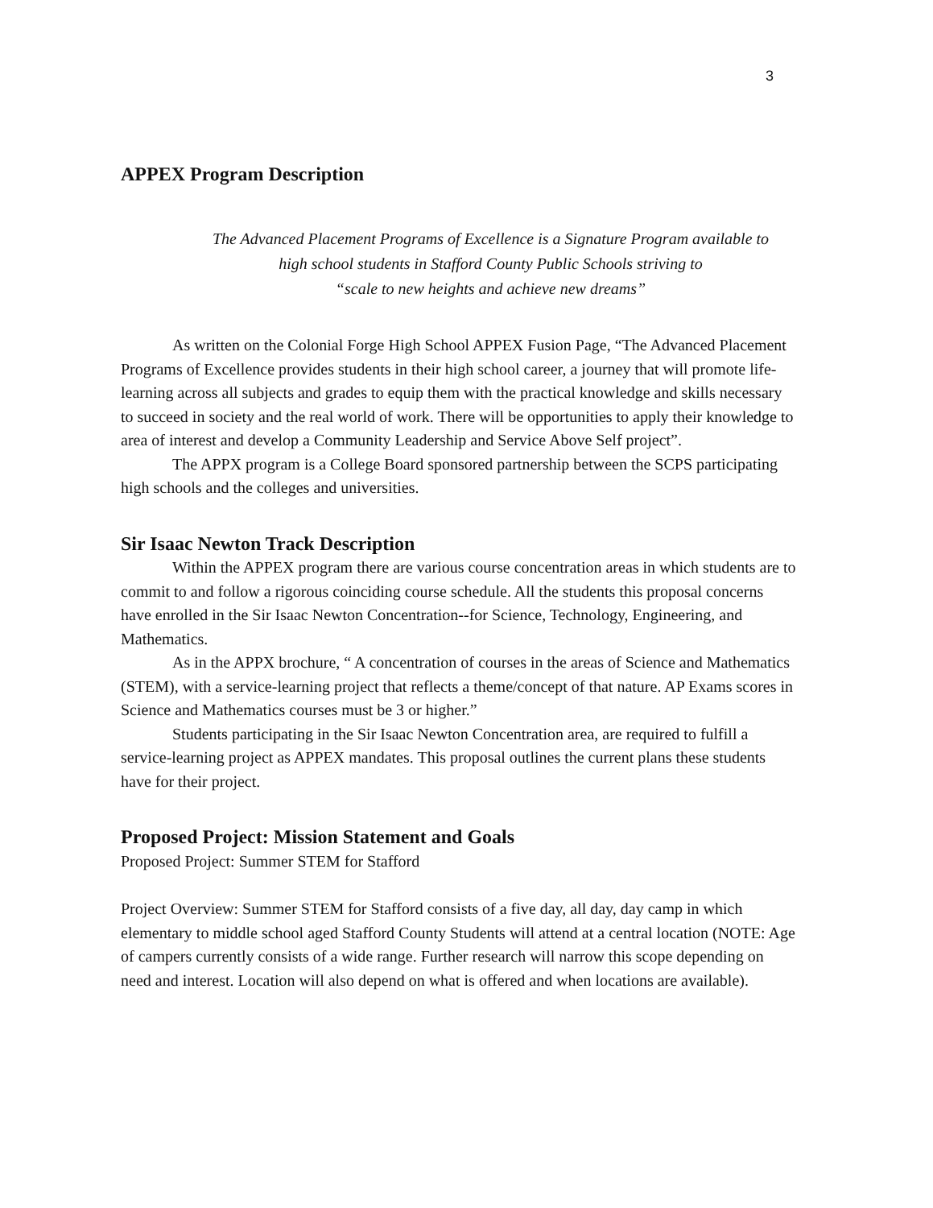3
APPEX Program Description
The Advanced Placement Programs of Excellence is a Signature Program available to
high school students in Stafford County Public Schools striving to
“scale to new heights and achieve new dreams”
As written on the Colonial Forge High School APPEX Fusion Page, “The Advanced Placement Programs of Excellence provides students in their high school career, a journey that will promote life-learning across all subjects and grades to equip them with the practical knowledge and skills necessary to succeed in society and the real world of work. There will be opportunities to apply their knowledge to area of interest and develop a Community Leadership and Service Above Self project”.
The APPX program is a College Board sponsored partnership between the SCPS participating high schools and the colleges and universities.
Sir Isaac Newton Track Description
Within the APPEX program there are various course concentration areas in which students are to commit to and follow a rigorous coinciding course schedule. All the students this proposal concerns have enrolled in the Sir Isaac Newton Concentration--for Science, Technology, Engineering, and Mathematics.
As in the APPX brochure, “ A concentration of courses in the areas of Science and Mathematics (STEM), with a service-learning project that reflects a theme/concept of that nature. AP Exams scores in Science and Mathematics courses must be 3 or higher.”
Students participating in the Sir Isaac Newton Concentration area, are required to fulfill a service-learning project as APPEX mandates. This proposal outlines the current plans these students have for their project.
Proposed Project: Mission Statement and Goals
Proposed Project: Summer STEM for Stafford
Project Overview: Summer STEM for Stafford consists of a five day, all day, day camp in which elementary to middle school aged Stafford County Students will attend at a central location (NOTE: Age of campers currently consists of a wide range. Further research will narrow this scope depending on need and interest. Location will also depend on what is offered and when locations are available).